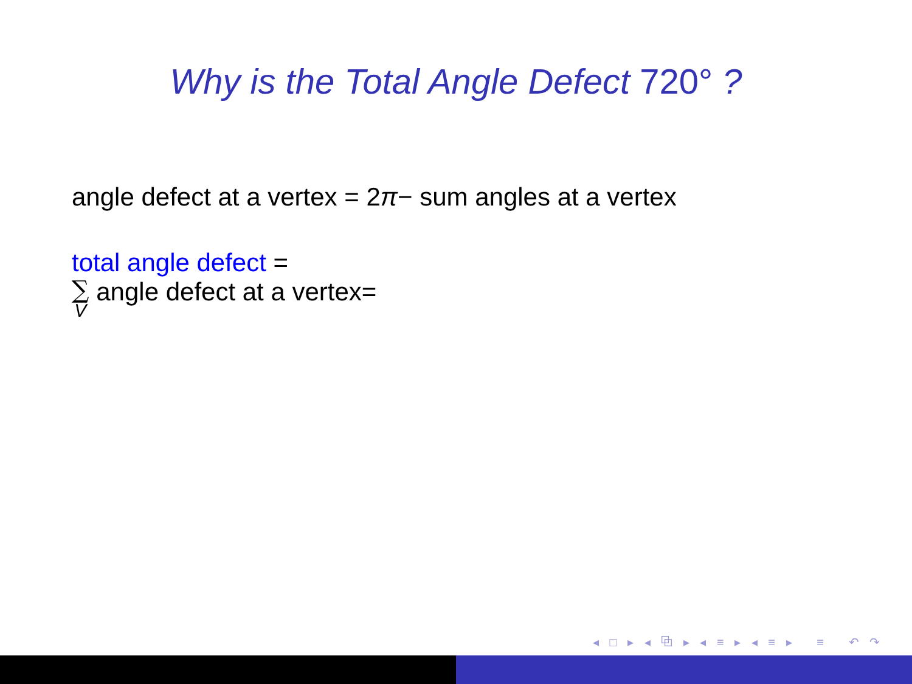Why is the Total Angle Defect 720° ?
angle defect at a vertex = 2π− sum angles at a vertex
total angle defect =
∑ V angle defect at a vertex=
◂ □ ▸ ◂ ⧉ ▸ ◂ ≡ ▸ ◂ ≡ ▸ ≡ ↶ ↷